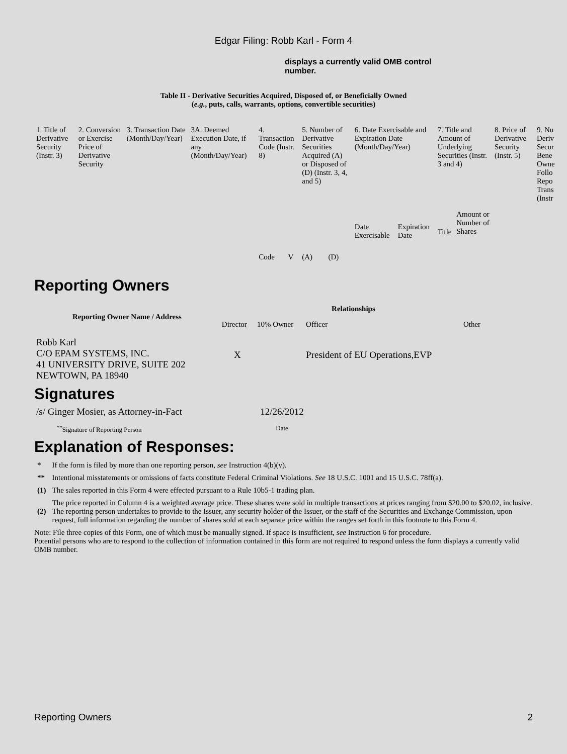Edgar Filing: Robb Karl - Form 4
displays a currently valid OMB control number.
Table II - Derivative Securities Acquired, Disposed of, or Beneficially Owned
(e.g., puts, calls, warrants, options, convertible securities)
| 1. Title of Derivative Security (Instr. 3) | 2. Conversion or Exercise Price of Derivative Security | 3. Transaction Date (Month/Day/Year) | 3A. Deemed Execution Date, if any (Month/Day/Year) | 4. Transaction Code (Instr. 8) | | 5. Number of Derivative Securities Acquired (A) or Disposed of (D) (Instr. 3, 4, and 5) | | 6. Date Exercisable and Expiration Date (Month/Day/Year) | | 7. Title and Amount of Underlying Securities (Instr. 3 and 4) | | 8. Price of Derivative Security (Instr. 5) | 9. Nu Deriv Secur Bene Owne Follo Repo Trans (Instr |
| | | | | Code | V | (A) | (D) | Date Exercisable | Expiration Date | Title | Amount or Number of Shares | | |
Reporting Owners
| Reporting Owner Name / Address | Relationships | | | |
| --- | --- | --- | --- | --- |
| | Director | 10% Owner | Officer | Other |
| Robb Karl C/O EPAM SYSTEMS, INC. 41 UNIVERSITY DRIVE, SUITE 202 NEWTOWN, PA 18940 | X | | President of EU Operations,EVP | |
Signatures
| /s/ Ginger Mosier, as Attorney-in-Fact | 12/26/2012 |
| <sup>**</sup> Signature of Reporting Person | Date |
Explanation of Responses:
| * | If the form is filed by more than one reporting person, see Instruction 4(b)(v). |
| ** | Intentional misstatements or omissions of facts constitute Federal Criminal Violations. See 18 U.S.C. 1001 and 15 U.S.C. 78ff(a). |
| (1) | The sales reported in this Form 4 were effected pursuant to a Rule 10b5-1 trading plan. |
| (2) | The price reported in Column 4 is a weighted average price. These shares were sold in multiple transactions at prices ranging from $20.00 to $20.02, inclusive. The reporting person undertakes to provide to the Issuer, any security holder of the Issuer, or the staff of the Securities and Exchange Commission, upon request, full information regarding the number of shares sold at each separate price within the ranges set forth in this footnote to this Form 4. |
Note: File three copies of this Form, one of which must be manually signed. If space is insufficient, see Instruction 6 for procedure.
Potential persons who are to respond to the collection of information contained in this form are not required to respond unless the form displays a currently valid OMB number.
Reporting Owners 2